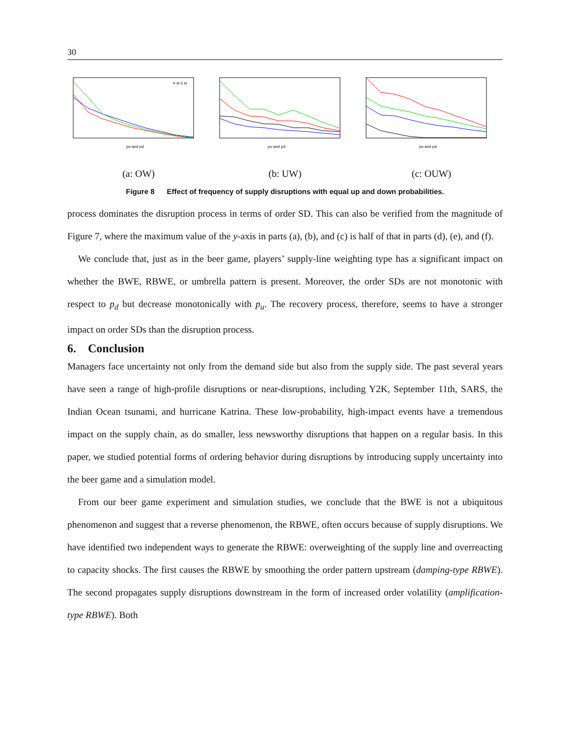30
pu and pd
R W D M
(a: OW)
pu and pd
(b: UW)
pu and pd
(c: OUW)
Figure 8 Effect of frequency of supply disruptions with equal up and down probabilities.
process dominates the disruption process in terms of order SD. This can also be verified from the magnitude of Figure 7, where the maximum value of the y-axis in parts (a), (b), and (c) is half of that in parts (d), (e), and (f).
We conclude that, just as in the beer game, players’ supply-line weighting type has a significant impact on whether the BWE, RBWE, or umbrella pattern is present. Moreover, the order SDs are not monotonic with respect to p<sub>d</sub> but decrease monotonically with p<sub>u</sub>. The recovery process, therefore, seems to have a stronger impact on order SDs than the disruption process.
6. Conclusion
Managers face uncertainty not only from the demand side but also from the supply side. The past several years have seen a range of high-profile disruptions or near-disruptions, including Y2K, September 11th, SARS, the Indian Ocean tsunami, and hurricane Katrina. These low-probability, high-impact events have a tremendous impact on the supply chain, as do smaller, less newsworthy disruptions that happen on a regular basis. In this paper, we studied potential forms of ordering behavior during disruptions by introducing supply uncertainty into the beer game and a simulation model.
From our beer game experiment and simulation studies, we conclude that the BWE is not a ubiquitous phenomenon and suggest that a reverse phenomenon, the RBWE, often occurs because of supply disruptions. We have identified two independent ways to generate the RBWE: overweighting of the supply line and overreacting to capacity shocks. The first causes the RBWE by smoothing the order pattern upstream (damping-type RBWE). The second propagates supply disruptions downstream in the form of increased order volatility (amplification-type RBWE). Both